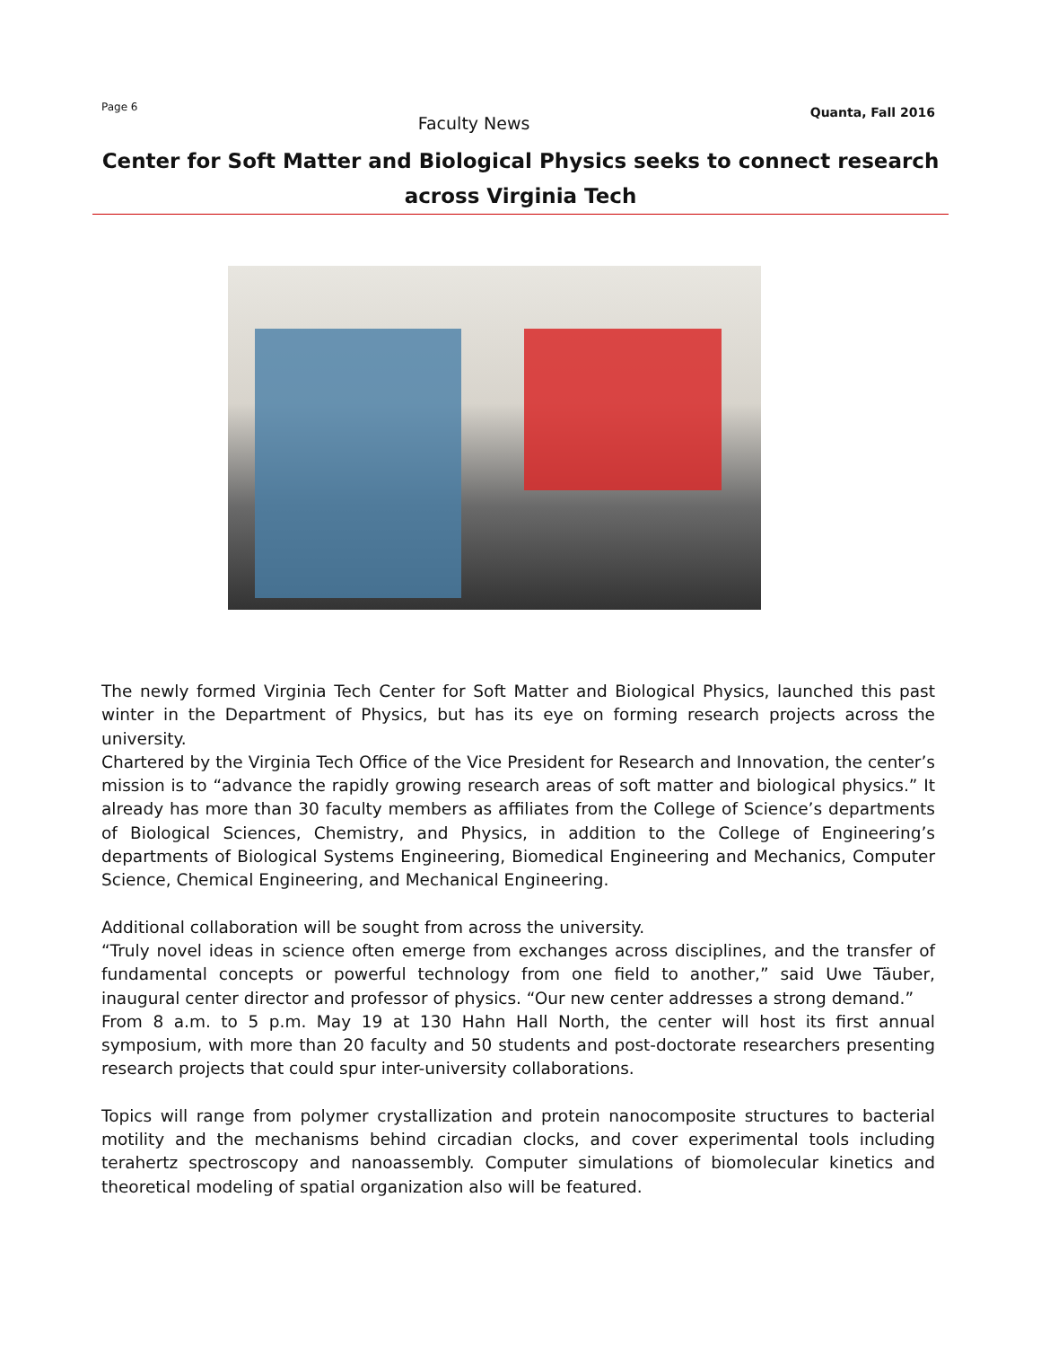Page 6 Faculty News Quanta, Fall 2016
Center for Soft Matter and Biological Physics seeks to connect research across Virginia Tech
The newly formed Virginia Tech Center for Soft Matter and Biological Physics, launched this past winter in the Department of Physics, but has its eye on forming research projects across the university.
Chartered by the Virginia Tech Office of the Vice President for Research and Innovation, the center’s mission is to “advance the rapidly growing research areas of soft matter and biological physics.” It already has more than 30 faculty members as affiliates from the College of Science’s departments of Biological Sciences, Chemistry, and Physics, in addition to the College of Engineering’s departments of Biological Systems Engineering, Biomedical Engineering and Mechanics, Computer Science, Chemical Engineering, and Mechanical Engineering.
Additional collaboration will be sought from across the university.
“Truly novel ideas in science often emerge from exchanges across disciplines, and the transfer of fundamental concepts or powerful technology from one field to another,” said Uwe Täuber, inaugural center director and professor of physics. “Our new center addresses a strong demand.”
From 8 a.m. to 5 p.m. May 19 at 130 Hahn Hall North, the center will host its first annual symposium, with more than 20 faculty and 50 students and post-doctorate researchers presenting research projects that could spur inter-university collaborations.
Topics will range from polymer crystallization and protein nanocomposite structures to bacterial motility and the mechanisms behind circadian clocks, and cover experimental tools including terahertz spectroscopy and nanoassembly. Computer simulations of biomolecular kinetics and theoretical modeling of spatial organization also will be featured.